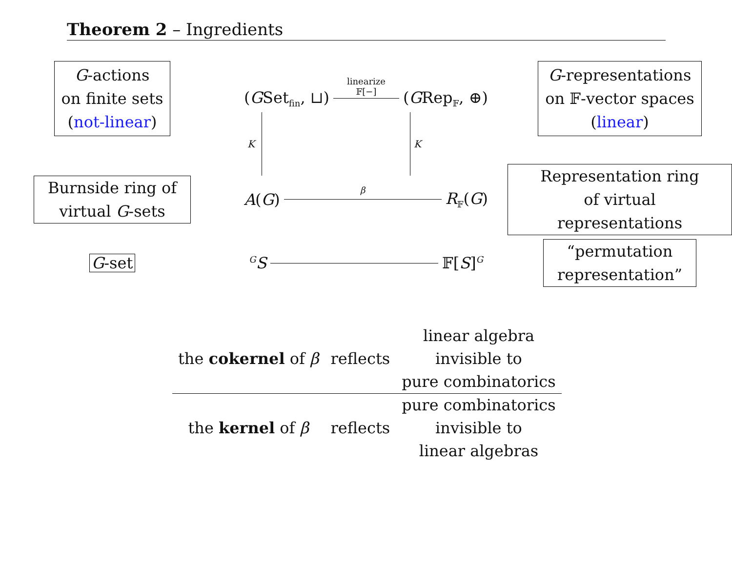Theorem 2 – Ingredients
G-actions
on finite sets
(not-linear)
(GSet<sub>fin</sub>, ⊔)
linearize
𝔽[−]
(GRep<sub>𝔽</sub>, ⊕)
G-representations
on 𝔽-vector spaces
(linear)
K K
Burnside ring of
virtual G-sets
A(G)
β
R<sub>𝔽</sub>(G)
Representation ring
of virtual representations
G-set
<sup>G</sup>S 𝔽[S]<sup>G</sup>
“permutation
representation”
| the cokernel of β | reflects | linear algebra invisible to pure combinatorics |
| the kernel of β | reflects | pure combinatorics invisible to linear algebras |